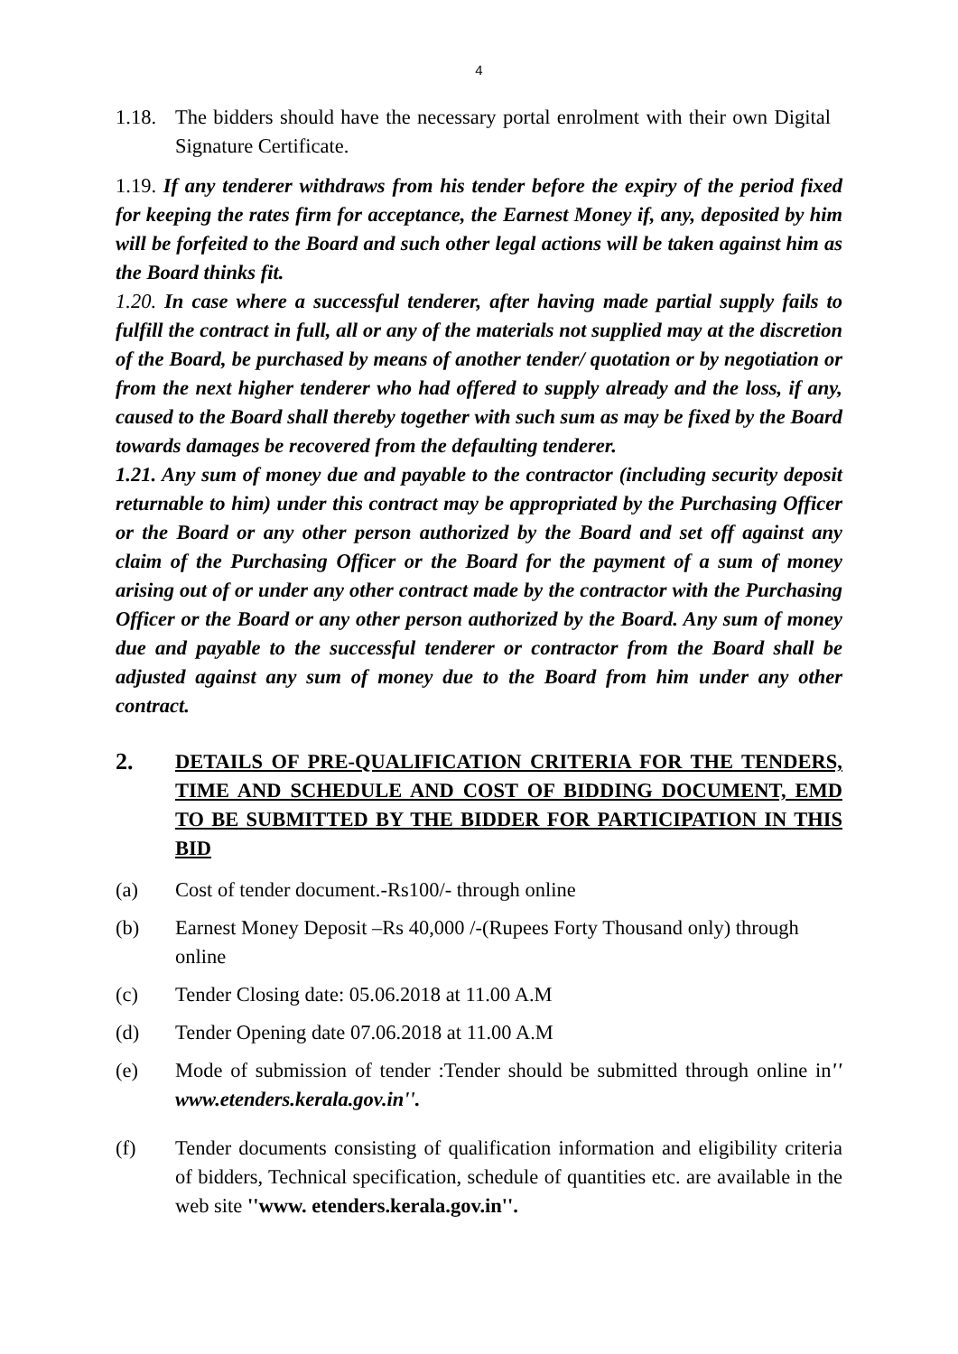4
1.18.
The bidders should have the necessary portal enrolment with their own Digital Signature Certificate.
1.19. If any tenderer withdraws from his tender before the expiry of the period fixed for keeping the rates firm for acceptance, the Earnest Money if, any, deposited by him will be forfeited to the Board and such other legal actions will be taken against him as the Board thinks fit.
1.20. In case where a successful tenderer, after having made partial supply fails to fulfill the contract in full, all or any of the materials not supplied may at the discretion of the Board, be purchased by means of another tender/ quotation or by negotiation or from the next higher tenderer who had offered to supply already and the loss, if any, caused to the Board shall thereby together with such sum as may be fixed by the Board towards damages be recovered from the defaulting tenderer.
1.21. Any sum of money due and payable to the contractor (including security deposit returnable to him) under this contract may be appropriated by the Purchasing Officer or the Board or any other person authorized by the Board and set off against any claim of the Purchasing Officer or the Board for the payment of a sum of money arising out of or under any other contract made by the contractor with the Purchasing Officer or the Board or any other person authorized by the Board. Any sum of money due and payable to the successful tenderer or contractor from the Board shall be adjusted against any sum of money due to the Board from him under any other contract.
2. DETAILS OF PRE-QUALIFICATION CRITERIA FOR THE TENDERS, TIME AND SCHEDULE AND COST OF BIDDING DOCUMENT, EMD TO BE SUBMITTED BY THE BIDDER FOR PARTICIPATION IN THIS BID
(a) Cost of tender document.-Rs100/- through online
(b) Earnest Money Deposit –Rs 40,000 /-(Rupees Forty Thousand only) through online
(c) Tender Closing date: 05.06.2018 at 11.00 A.M
(d) Tender Opening date 07.06.2018 at 11.00 A.M
(e) Mode of submission of tender :Tender should be submitted through online in'' www.etenders.kerala.gov.in''.
(f) Tender documents consisting of qualification information and eligibility criteria of bidders, Technical specification, schedule of quantities etc. are available in the web site ''www. etenders.kerala.gov.in''.